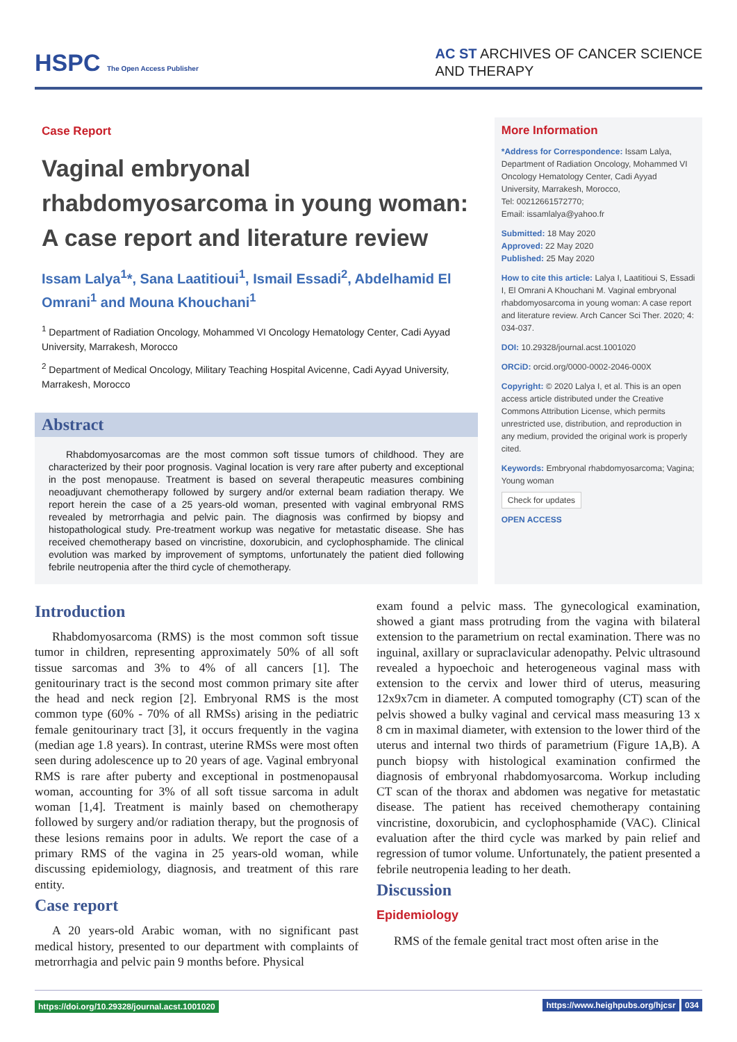HSPC The Open Access Publisher
AC ST ARCHIVES OF CANCER SCIENCE
AND THERAPY
Case Report
Vaginal embryonal rhabdomyosarcoma in young woman: A case report and literature review
Issam Lalya<sup>1</sup>*, Sana Laatitioui<sup>1</sup>, Ismail Essadi<sup>2</sup>, Abdelhamid El Omrani<sup>1</sup> and Mouna Khouchani<sup>1</sup>
<sup>1</sup> Department of Radiation Oncology, Mohammed VI Oncology Hematology Center, Cadi Ayyad University, Marrakesh, Morocco
<sup>2</sup> Department of Medical Oncology, Military Teaching Hospital Avicenne, Cadi Ayyad University, Marrakesh, Morocco
Abstract
Rhabdomyosarcomas are the most common soft tissue tumors of childhood. They are characterized by their poor prognosis. Vaginal location is very rare after puberty and exceptional in the post menopause. Treatment is based on several therapeutic measures combining neoadjuvant chemotherapy followed by surgery and/or external beam radiation therapy. We report herein the case of a 25 years-old woman, presented with vaginal embryonal RMS revealed by metrorrhagia and pelvic pain. The diagnosis was confirmed by biopsy and histopathological study. Pre-treatment workup was negative for metastatic disease. She has received chemotherapy based on vincristine, doxorubicin, and cyclophosphamide. The clinical evolution was marked by improvement of symptoms, unfortunately the patient died following febrile neutropenia after the third cycle of chemotherapy.
More Information
*Address for Correspondence: Issam Lalya, Department of Radiation Oncology, Mohammed VI Oncology Hematology Center, Cadi Ayyad University, Marrakesh, Morocco,
Tel: 00212661572770;
Email: issamlalya@yahoo.fr
Submitted: 18 May 2020
Approved: 22 May 2020
Published: 25 May 2020
How to cite this article: Lalya I, Laatitioui S, Essadi I, El Omrani A Khouchani M. Vaginal embryonal rhabdomyosarcoma in young woman: A case report and literature review. Arch Cancer Sci Ther. 2020; 4: 034-037.
DOI: 10.29328/journal.acst.1001020
ORCiD: orcid.org/0000-0002-2046-000X
Copyright: © 2020 Lalya I, et al. This is an open access article distributed under the Creative Commons Attribution License, which permits unrestricted use, distribution, and reproduction in any medium, provided the original work is properly cited.
Keywords: Embryonal rhabdomyosarcoma; Vagina; Young woman
Check for updates
OPEN ACCESS
Introduction
Rhabdomyosarcoma (RMS) is the most common soft tissue tumor in children, representing approximately 50% of all soft tissue sarcomas and 3% to 4% of all cancers [1]. The genitourinary tract is the second most common primary site after the head and neck region [2]. Embryonal RMS is the most common type (60% - 70% of all RMSs) arising in the pediatric female genitourinary tract [3], it occurs frequently in the vagina (median age 1.8 years). In contrast, uterine RMSs were most often seen during adolescence up to 20 years of age. Vaginal embryonal RMS is rare after puberty and exceptional in postmenopausal woman, accounting for 3% of all soft tissue sarcoma in adult woman [1,4]. Treatment is mainly based on chemotherapy followed by surgery and/or radiation therapy, but the prognosis of these lesions remains poor in adults. We report the case of a primary RMS of the vagina in 25 years-old woman, while discussing epidemiology, diagnosis, and treatment of this rare entity.
Case report
A 20 years-old Arabic woman, with no significant past medical history, presented to our department with complaints of metrorrhagia and pelvic pain 9 months before. Physical
exam found a pelvic mass. The gynecological examination, showed a giant mass protruding from the vagina with bilateral extension to the parametrium on rectal examination. There was no inguinal, axillary or supraclavicular adenopathy. Pelvic ultrasound revealed a hypoechoic and heterogeneous vaginal mass with extension to the cervix and lower third of uterus, measuring 12x9x7cm in diameter. A computed tomography (CT) scan of the pelvis showed a bulky vaginal and cervical mass measuring 13 x 8 cm in maximal diameter, with extension to the lower third of the uterus and internal two thirds of parametrium (Figure 1A,B). A punch biopsy with histological examination confirmed the diagnosis of embryonal rhabdomyosarcoma. Workup including CT scan of the thorax and abdomen was negative for metastatic disease. The patient has received chemotherapy containing vincristine, doxorubicin, and cyclophosphamide (VAC). Clinical evaluation after the third cycle was marked by pain relief and regression of tumor volume. Unfortunately, the patient presented a febrile neutropenia leading to her death.
Discussion
Epidemiology
RMS of the female genital tract most often arise in the
https://doi.org/10.29328/journal.acst.1001020 https://www.heighpubs.org/hjcsr 034